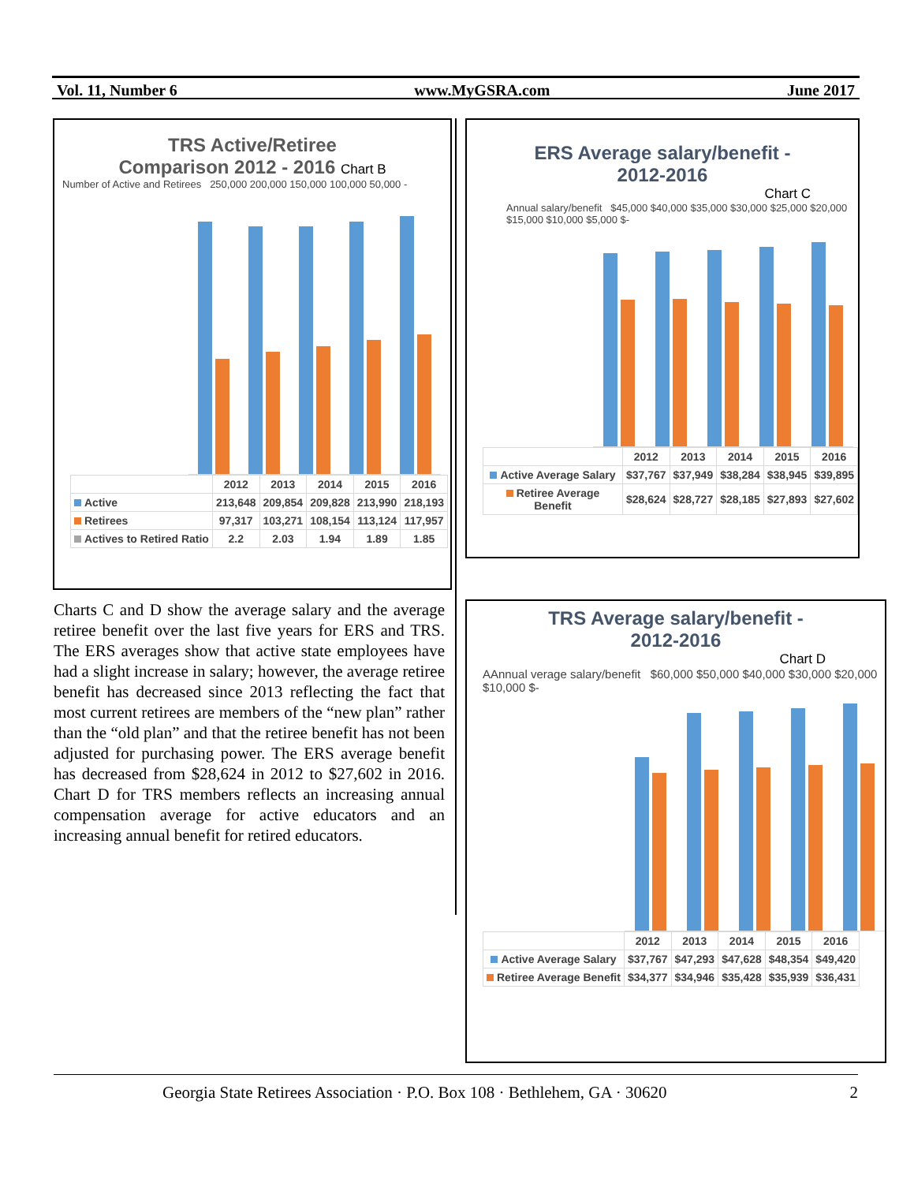Vol. 11, Number 6 www.MyGSRA.com June 2017
TRS Active/Retiree
Comparison 2012 - 2016 Chart B
Number of Active and Retirees 250,000 200,000 150,000 100,000 50,000 -
| | 2012 | 2013 | 2014 | 2015 | 2016 |
| --- | --- | --- | --- | --- | --- |
| Active | 213,648 | 209,854 | 209,828 | 213,990 | 218,193 |
| Retirees | 97,317 | 103,271 | 108,154 | 113,124 | 117,957 |
| Actives to Retired Ratio | 2.2 | 2.03 | 1.94 | 1.89 | 1.85 |
ERS Average salary/benefit -
2012-2016
Chart C
Annual salary/benefit $45,000 $40,000 $35,000 $30,000 $25,000 $20,000 $15,000 $10,000 $5,000 $-
| | 2012 | 2013 | 2014 | 2015 | 2016 |
| --- | --- | --- | --- | --- | --- |
| Active Average Salary | $37,767 | $37,949 | $38,284 | $38,945 | $39,895 |
| Retiree Average Benefit | $28,624 | $28,727 | $28,185 | $27,893 | $27,602 |
Charts C and D show the average salary and the average retiree benefit over the last five years for ERS and TRS. The ERS averages show that active state employees have had a slight increase in salary; however, the average retiree benefit has decreased since 2013 reflecting the fact that most current retirees are members of the “new plan” rather than the “old plan” and that the retiree benefit has not been adjusted for purchasing power. The ERS average benefit has decreased from $28,624 in 2012 to $27,602 in 2016. Chart D for TRS members reflects an increasing annual compensation average for active educators and an increasing annual benefit for retired educators.
TRS Average salary/benefit -
2012-2016
Chart D
AAnnual verage salary/benefit $60,000 $50,000 $40,000 $30,000 $20,000 $10,000 $-
| | 2012 | 2013 | 2014 | 2015 | 2016 |
| --- | --- | --- | --- | --- | --- |
| Active Average Salary | $37,767 | $47,293 | $47,628 | $48,354 | $49,420 |
| Retiree Average Benefit | $34,377 | $34,946 | $35,428 | $35,939 | $36,431 |
Georgia State Retirees Association · P.O. Box 108 · Bethlehem, GA · 30620 2